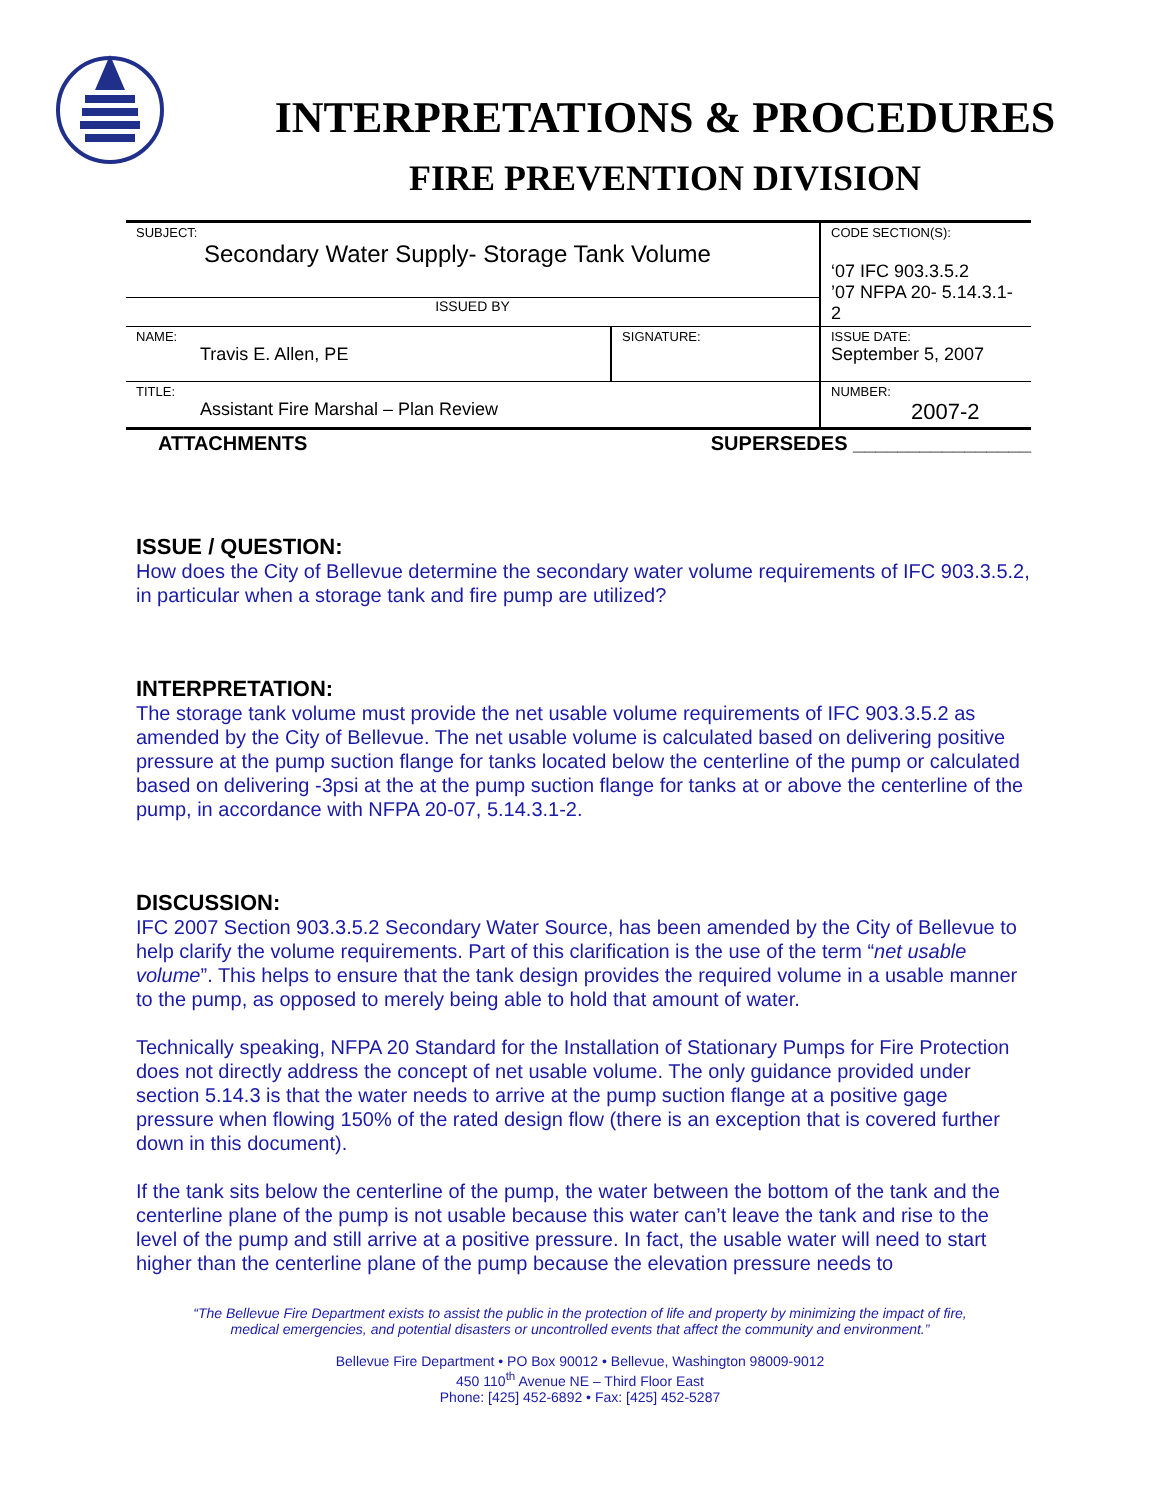INTERPRETATIONS & PROCEDURES
FIRE PREVENTION DIVISION
| SUBJECT: Secondary Water Supply- Storage Tank Volume | | CODE SECTION(S): ‘07 IFC 903.3.5.2 ’07 NFPA 20- 5.14.3.1-2 |
| ISSUED BY | | |
| NAME: Travis E. Allen, PE | SIGNATURE: | ISSUE DATE: September 5, 2007 |
| TITLE: Assistant Fire Marshal – Plan Review | | NUMBER: 2007-2 |
ATTACHMENTS SUPERSEDES ________________
ISSUE / QUESTION:
How does the City of Bellevue determine the secondary water volume requirements of IFC 903.3.5.2, in particular when a storage tank and fire pump are utilized?
INTERPRETATION:
The storage tank volume must provide the net usable volume requirements of IFC 903.3.5.2 as amended by the City of Bellevue. The net usable volume is calculated based on delivering positive pressure at the pump suction flange for tanks located below the centerline of the pump or calculated based on delivering -3psi at the at the pump suction flange for tanks at or above the centerline of the pump, in accordance with NFPA 20-07, 5.14.3.1-2.
DISCUSSION:
IFC 2007 Section 903.3.5.2 Secondary Water Source, has been amended by the City of Bellevue to help clarify the volume requirements. Part of this clarification is the use of the term “net usable volume”. This helps to ensure that the tank design provides the required volume in a usable manner to the pump, as opposed to merely being able to hold that amount of water.
Technically speaking, NFPA 20 Standard for the Installation of Stationary Pumps for Fire Protection does not directly address the concept of net usable volume. The only guidance provided under section 5.14.3 is that the water needs to arrive at the pump suction flange at a positive gage pressure when flowing 150% of the rated design flow (there is an exception that is covered further down in this document).
If the tank sits below the centerline of the pump, the water between the bottom of the tank and the centerline plane of the pump is not usable because this water can’t leave the tank and rise to the level of the pump and still arrive at a positive pressure. In fact, the usable water will need to start higher than the centerline plane of the pump because the elevation pressure needs to
“The Bellevue Fire Department exists to assist the public in the protection of life and property by minimizing the impact of fire,
medical emergencies, and potential disasters or uncontrolled events that affect the community and environment.”
Bellevue Fire Department • PO Box 90012 • Bellevue, Washington 98009-9012
450 110<sup>th</sup> Avenue NE – Third Floor East
Phone: [425] 452-6892 • Fax: [425] 452-5287